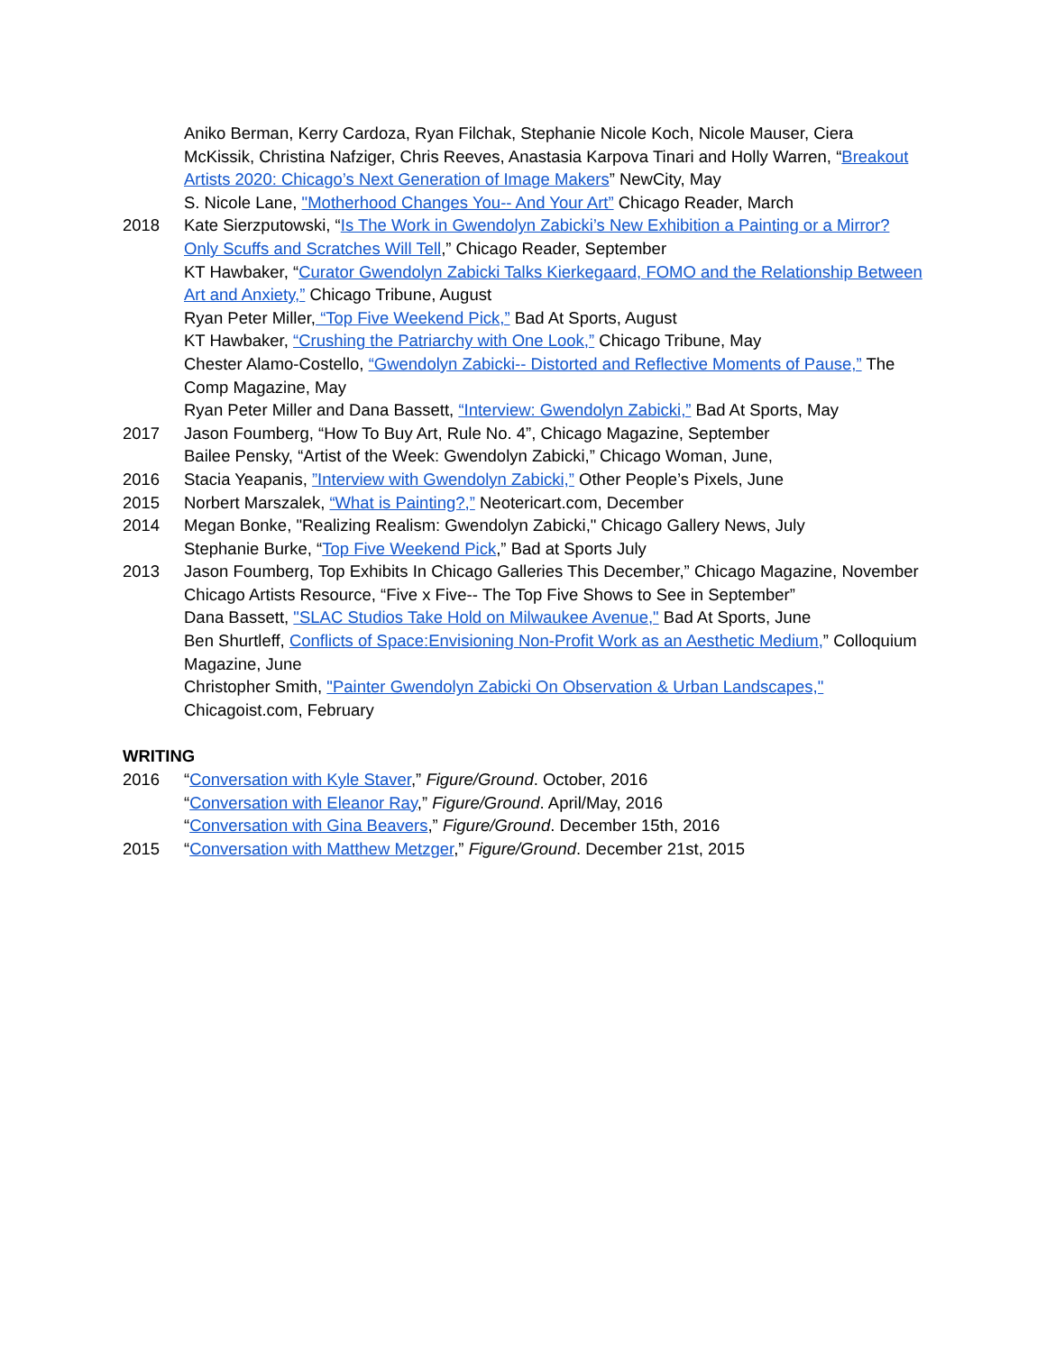Aniko Berman, Kerry Cardoza, Ryan Filchak, Stephanie Nicole Koch, Nicole Mauser, Ciera McKissik, Christina Nafziger, Chris Reeves, Anastasia Karpova Tinari and Holly Warren, “Breakout Artists 2020: Chicago’s Next Generation of Image Makers” NewCity, May
S. Nicole Lane, "Motherhood Changes You-- And Your Art” Chicago Reader, March
2018 Kate Sierzputowski, “Is The Work in Gwendolyn Zabicki’s New Exhibition a Painting or a Mirror? Only Scuffs and Scratches Will Tell,” Chicago Reader, September
KT Hawbaker, “Curator Gwendolyn Zabicki Talks Kierkegaard, FOMO and the Relationship Between Art and Anxiety,” Chicago Tribune, August
Ryan Peter Miller, “Top Five Weekend Pick,” Bad At Sports, August
KT Hawbaker, “Crushing the Patriarchy with One Look,” Chicago Tribune, May
Chester Alamo-Costello, “Gwendolyn Zabicki-- Distorted and Reflective Moments of Pause,” The Comp Magazine, May
Ryan Peter Miller and Dana Bassett, “Interview: Gwendolyn Zabicki,” Bad At Sports, May
2017 Jason Foumberg, “How To Buy Art, Rule No. 4”, Chicago Magazine, September
Bailee Pensky, “Artist of the Week: Gwendolyn Zabicki,” Chicago Woman, June,
2016 Stacia Yeapanis, ”Interview with Gwendolyn Zabicki,” Other People’s Pixels, June
2015 Norbert Marszalek, “What is Painting?,” Neotericart.com, December
2014 Megan Bonke, "Realizing Realism: Gwendolyn Zabicki," Chicago Gallery News, July
Stephanie Burke, “Top Five Weekend Pick,” Bad at Sports July
2013 Jason Foumberg, Top Exhibits In Chicago Galleries This December,” Chicago Magazine, November
Chicago Artists Resource, “Five x Five-- The Top Five Shows to See in September”
Dana Bassett, "SLAC Studios Take Hold on Milwaukee Avenue," Bad At Sports, June
Ben Shurtleff, Conflicts of Space:Envisioning Non-Profit Work as an Aesthetic Medium,” Colloquium Magazine, June
Christopher Smith, "Painter Gwendolyn Zabicki On Observation & Urban Landscapes," Chicagoist.com, February
WRITING
2016 “Conversation with Kyle Staver,” Figure/Ground. October, 2016
“Conversation with Eleanor Ray,” Figure/Ground. April/May, 2016
“Conversation with Gina Beavers,” Figure/Ground. December 15th, 2016
2015 “Conversation with Matthew Metzger,” Figure/Ground. December 21st, 2015